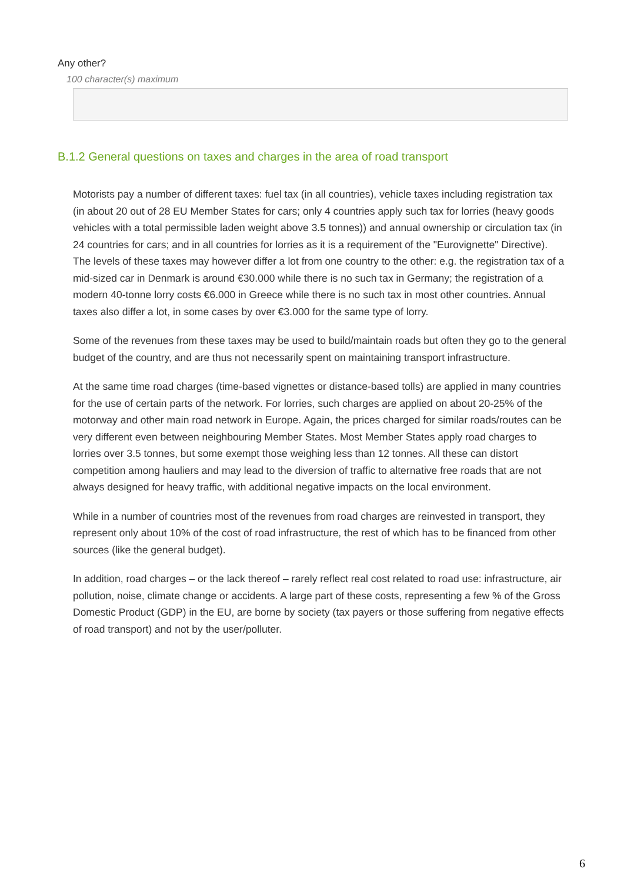Any other?
100 character(s) maximum
B.1.2 General questions on taxes and charges in the area of road transport
Motorists pay a number of different taxes: fuel tax (in all countries), vehicle taxes including registration tax (in about 20 out of 28 EU Member States for cars; only 4 countries apply such tax for lorries (heavy goods vehicles with a total permissible laden weight above 3.5 tonnes)) and annual ownership or circulation tax (in 24 countries for cars; and in all countries for lorries as it is a requirement of the "Eurovignette" Directive). The levels of these taxes may however differ a lot from one country to the other: e.g. the registration tax of a mid-sized car in Denmark is around €30.000 while there is no such tax in Germany; the registration of a modern 40-tonne lorry costs €6.000 in Greece while there is no such tax in most other countries. Annual taxes also differ a lot, in some cases by over €3.000 for the same type of lorry.
Some of the revenues from these taxes may be used to build/maintain roads but often they go to the general budget of the country, and are thus not necessarily spent on maintaining transport infrastructure.
At the same time road charges (time-based vignettes or distance-based tolls) are applied in many countries for the use of certain parts of the network. For lorries, such charges are applied on about 20-25% of the motorway and other main road network in Europe. Again, the prices charged for similar roads/routes can be very different even between neighbouring Member States. Most Member States apply road charges to lorries over 3.5 tonnes, but some exempt those weighing less than 12 tonnes. All these can distort competition among hauliers and may lead to the diversion of traffic to alternative free roads that are not always designed for heavy traffic, with additional negative impacts on the local environment.
While in a number of countries most of the revenues from road charges are reinvested in transport, they represent only about 10% of the cost of road infrastructure, the rest of which has to be financed from other sources (like the general budget).
In addition, road charges – or the lack thereof – rarely reflect real cost related to road use: infrastructure, air pollution, noise, climate change or accidents. A large part of these costs, representing a few % of the Gross Domestic Product (GDP) in the EU, are borne by society (tax payers or those suffering from negative effects of road transport) and not by the user/polluter.
6